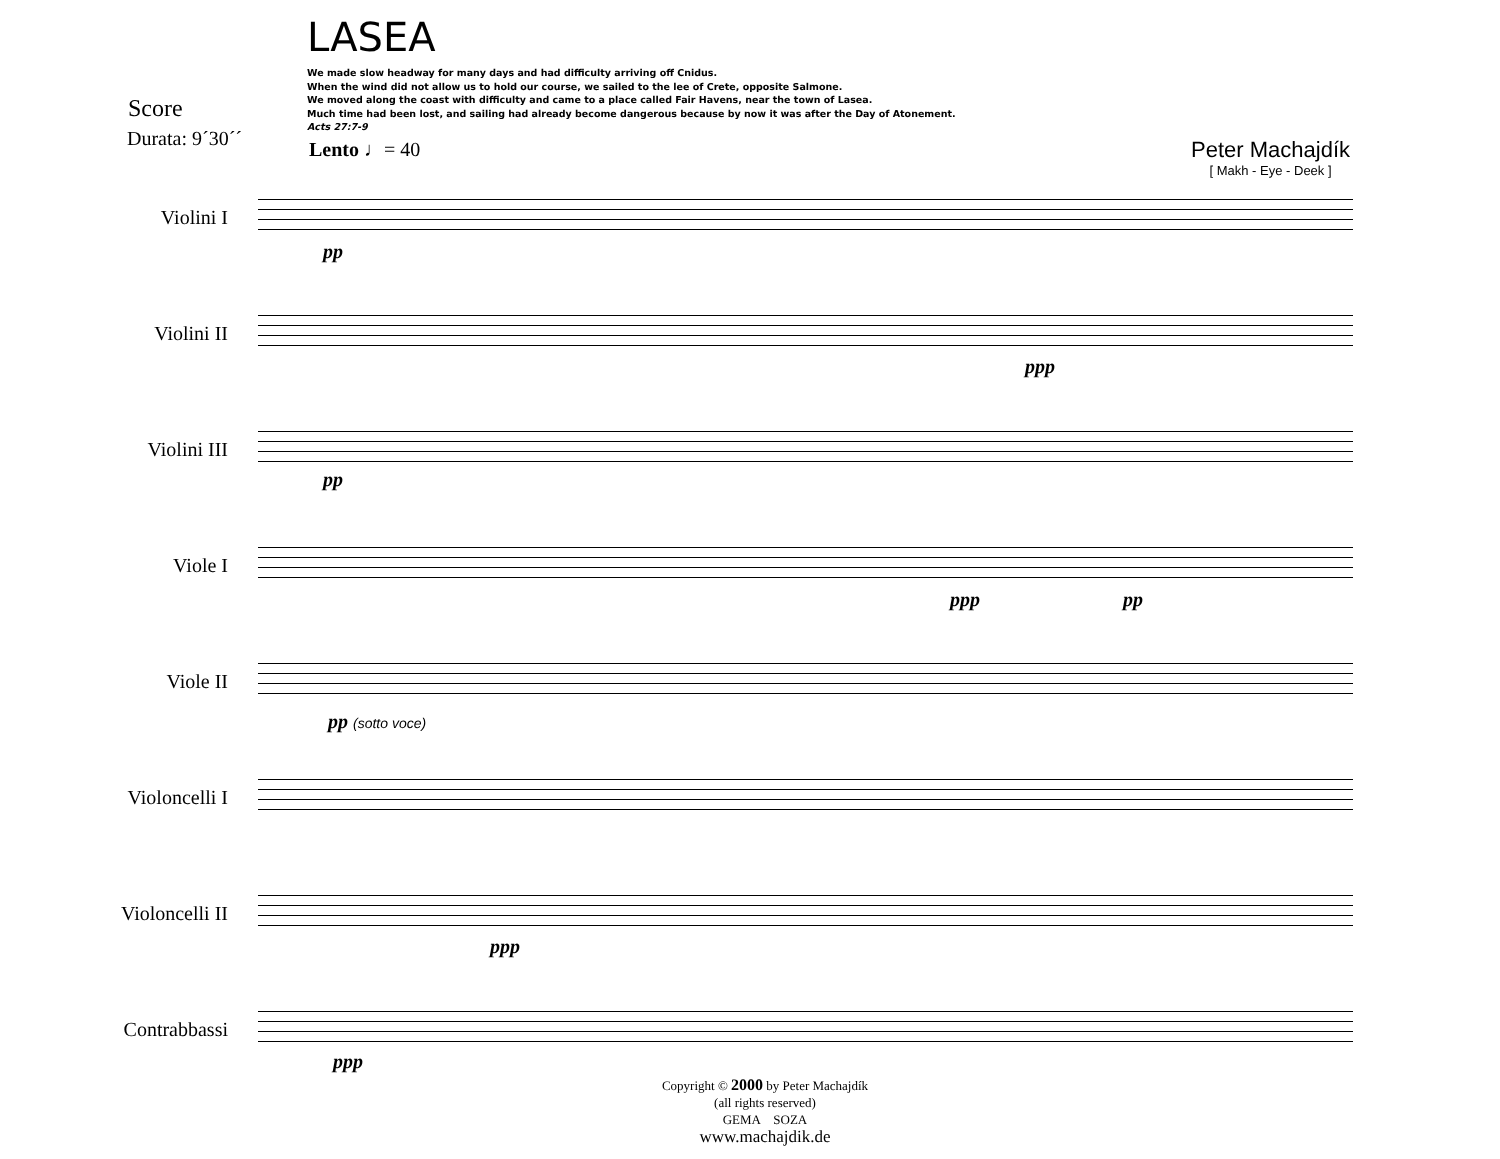LASEA
We made slow headway for many days and had difficulty arriving off Cnidus.
When the wind did not allow us to hold our course, we sailed to the lee of Crete, opposite Salmone.
We moved along the coast with difficulty and came to a place called Fair Havens, near the town of Lasea.
Much time had been lost, and sailing had already become dangerous because by now it was after the Day of Atonement.
Acts 27:7-9
Score
Durata: 9´30´´ Lento ♩= 40
Peter Machajdík
[ Makh - Eye - Deek ]
Violini I
pp
Violini II
ppp
Violini III
pp
Viole I
ppp pp
Viole II
pp (sotto voce)
Violoncelli I
Violoncelli II
ppp
Contrabbassi
ppp
Copyright © 2000 by Peter Machajdík
(all rights reserved)
GEMA SOZA
www.machajdik.de